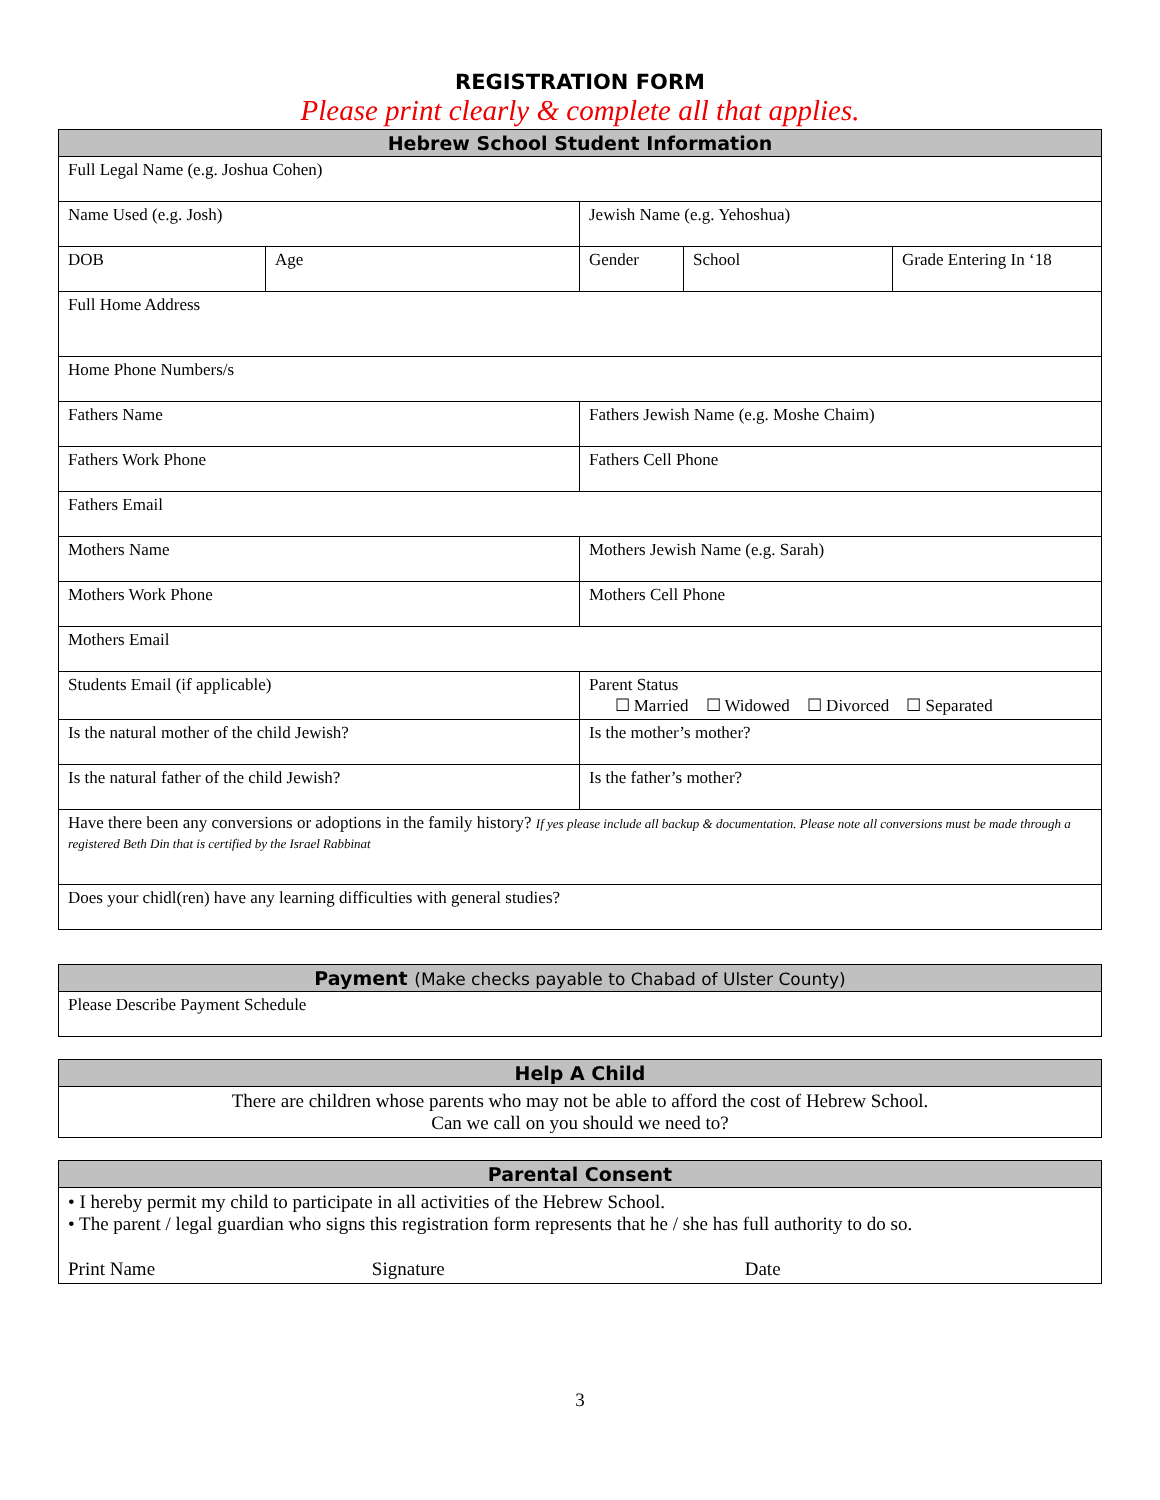REGISTRATION FORM
Please print clearly & complete all that applies.
| Hebrew School Student Information | | | | |
| --- | --- | --- | --- | --- |
| Full Legal Name (e.g. Joshua Cohen) | | | | |
| Name Used (e.g. Josh) | | Jewish Name (e.g. Yehoshua) | | |
| DOB | Age | Gender | School | Grade Entering In ‘18 |
| Full Home Address | | | | |
| Home Phone Numbers/s | | | | |
| Fathers Name | | Fathers Jewish Name (e.g. Moshe Chaim) | | |
| Fathers Work Phone | | Fathers Cell Phone | | |
| Fathers Email | | | | |
| Mothers Name | | Mothers Jewish Name (e.g. Sarah) | | |
| Mothers Work Phone | | Mothers Cell Phone | | |
| Mothers Email | | | | |
| Students Email (if applicable) | | Parent Status ☐ Married ☐ Widowed ☐ Divorced ☐ Separated | | |
| Is the natural mother of the child Jewish? | | Is the mother’s mother? | | |
| Is the natural father of the child Jewish? | | Is the father’s mother? | | |
| Have there been any conversions or adoptions in the family history? If yes please include all backup & documentation. Please note all conversions must be made through a registered Beth Din that is certified by the Israel Rabbinat | | | | |
| Does your chidl(ren) have any learning difficulties with general studies? | | | | |
| Payment (Make checks payable to Chabad of Ulster County) |
| --- |
| Please Describe Payment Schedule |
| Help A Child |
| --- |
| There are children whose parents who may not be able to afford the cost of Hebrew School. Can we call on you should we need to? |
| Parental Consent | | |
| --- | --- | --- |
| • I hereby permit my child to participate in all activities of the Hebrew School. • The parent / legal guardian who signs this registration form represents that he / she has full authority to do so. | | |
| Print Name | Signature | Date |
3